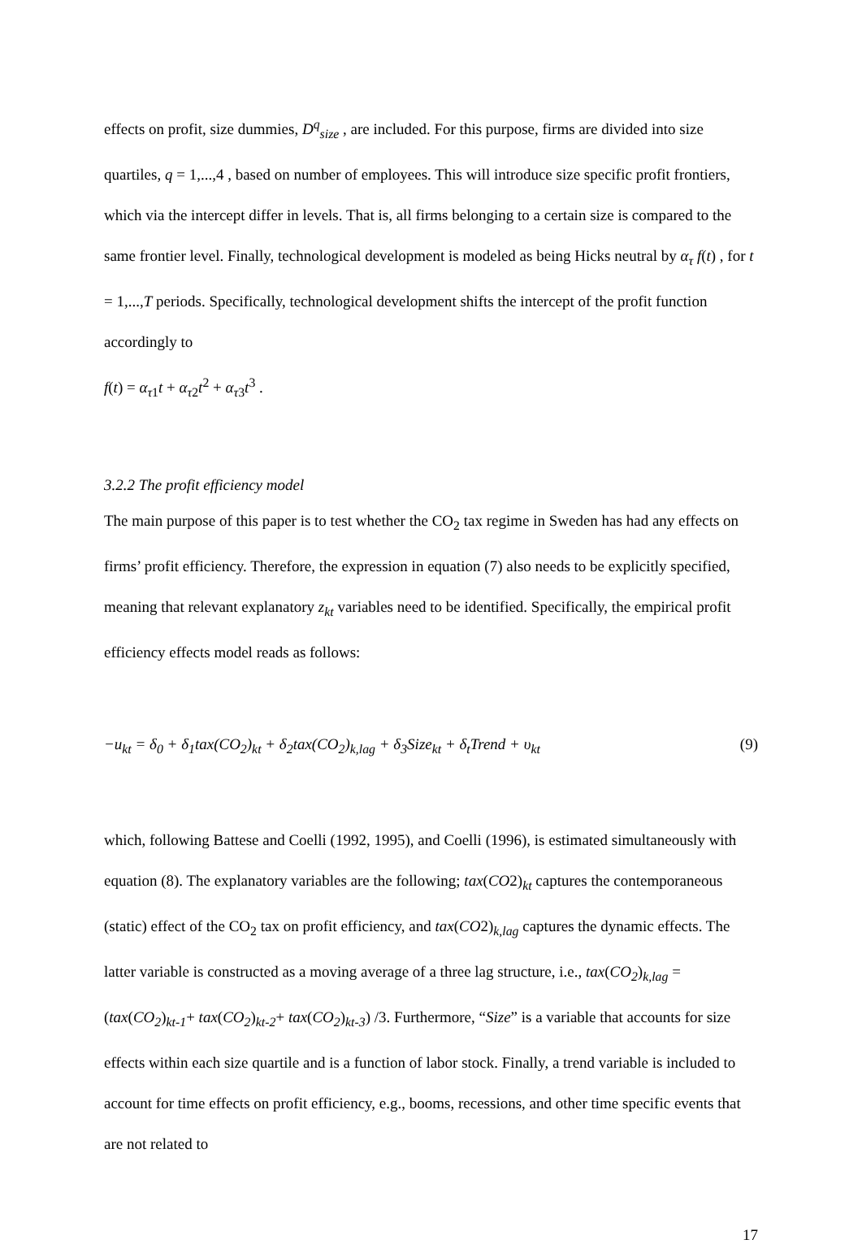effects on profit, size dummies, D<sup>q</sup><sub>size</sub> , are included. For this purpose, firms are divided into size quartiles, q = 1,...,4 , based on number of employees. This will introduce size specific profit frontiers, which via the intercept differ in levels. That is, all firms belonging to a certain size is compared to the same frontier level. Finally, technological development is modeled as being Hicks neutral by α<sub>τ</sub> f(t) , for t = 1,...,T periods. Specifically, technological development shifts the intercept of the profit function accordingly to
f(t) = α<sub>τ1</sub>t + α<sub>τ2</sub>t<sup>2</sup> + α<sub>τ3</sub>t<sup>3</sup> .
3.2.2 The profit efficiency model
The main purpose of this paper is to test whether the CO<sub>2</sub> tax regime in Sweden has had any effects on firms’ profit efficiency. Therefore, the expression in equation (7) also needs to be explicitly specified, meaning that relevant explanatory z<sub>kt</sub> variables need to be identified. Specifically, the empirical profit efficiency effects model reads as follows:
−u<sub>kt</sub> = δ<sub>0</sub> + δ<sub>1</sub>tax(CO<sub>2</sub>)<sub>kt</sub> + δ<sub>2</sub>tax(CO<sub>2</sub>)<sub>k,lag</sub> + δ<sub>3</sub>Size<sub>kt</sub> + δ<sub>t</sub>Trend + υ<sub>kt</sub> (9)
which, following Battese and Coelli (1992, 1995), and Coelli (1996), is estimated simultaneously with equation (8). The explanatory variables are the following; tax(CO2)<sub>kt</sub> captures the contemporaneous (static) effect of the CO<sub>2</sub> tax on profit efficiency, and tax(CO2)<sub>k,lag</sub> captures the dynamic effects. The latter variable is constructed as a moving average of a three lag structure, i.e., tax(CO<sub>2</sub>)<sub>k,lag</sub> = (tax(CO<sub>2</sub>)<sub>kt-1</sub>+ tax(CO<sub>2</sub>)<sub>kt-2</sub>+ tax(CO<sub>2</sub>)<sub>kt-3</sub>) /3. Furthermore, “Size” is a variable that accounts for size effects within each size quartile and is a function of labor stock. Finally, a trend variable is included to account for time effects on profit efficiency, e.g., booms, recessions, and other time specific events that are not related to
17